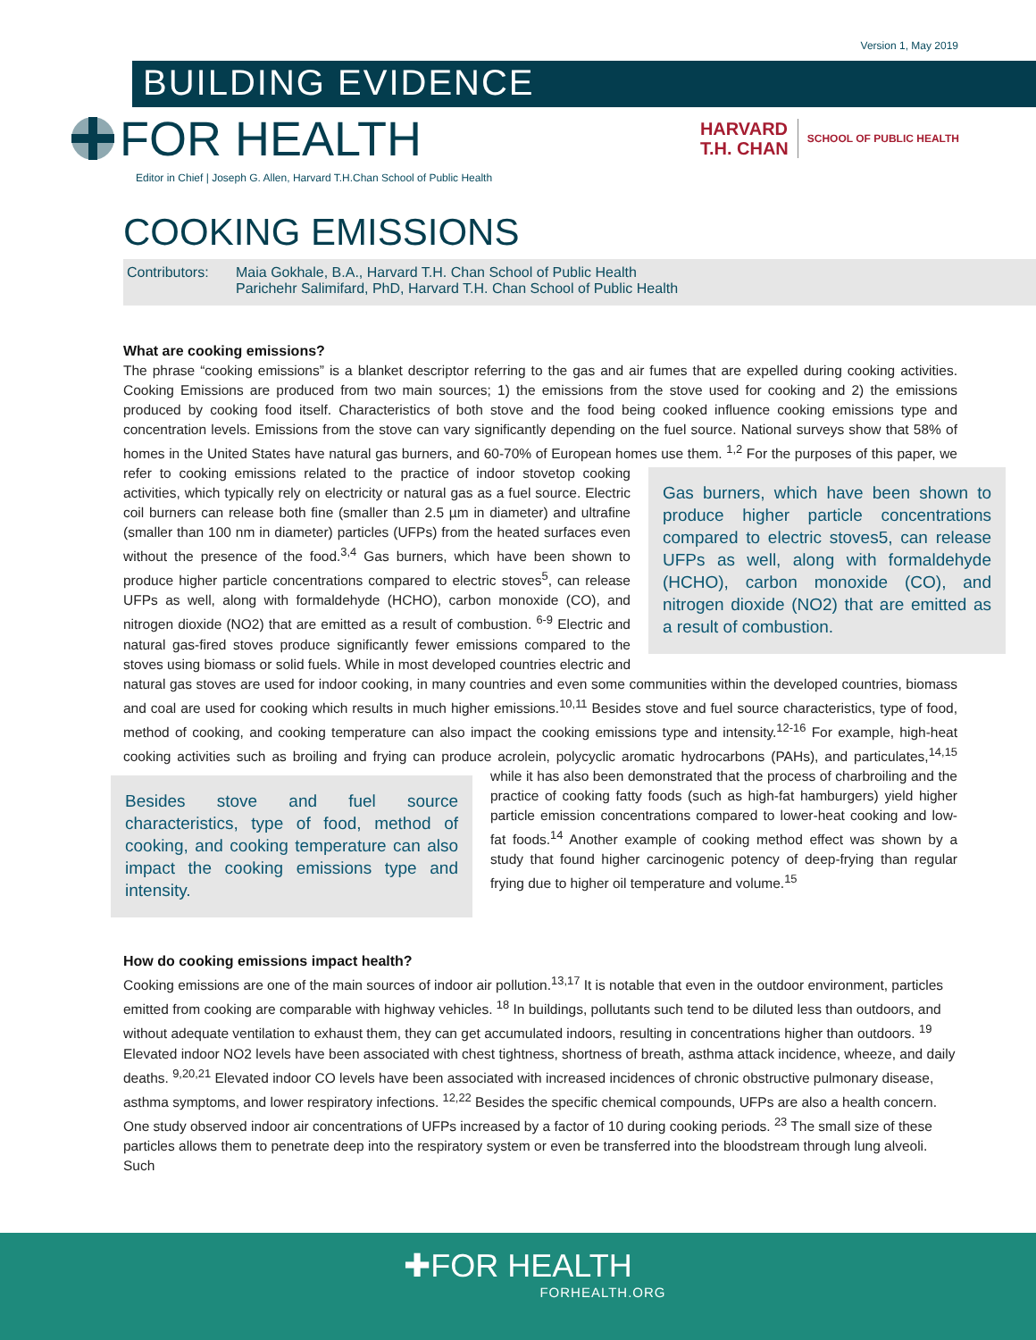Version 1, May 2019
BUILDING EVIDENCE
FOR HEALTH
HARVARD
T.H. CHAN
SCHOOL OF PUBLIC HEALTH
Editor in Chief | Joseph G. Allen, Harvard T.H.Chan School of Public Health
COOKING EMISSIONS
Contributors:
Maia Gokhale, B.A., Harvard T.H. Chan School of Public Health
Parichehr Salimifard, PhD, Harvard T.H. Chan School of Public Health
What are cooking emissions?
The phrase “cooking emissions” is a blanket descriptor referring to the gas and air fumes that are expelled during cooking activities. Cooking Emissions are produced from two main sources; 1) the emissions from the stove used for cooking and 2) the emissions produced by cooking food itself. Characteristics of both stove and the food being cooked influence cooking emissions type and concentration levels. Emissions from the stove can vary significantly depending on the fuel source. National surveys show that 58% of homes in the United States have natural gas burners, and 60-70% of European homes use them. <sup>1,2</sup> For the purposes of this paper, we refer to cooking emissions
Gas burners, which have been shown to produce higher particle concentrations compared to electric stoves5, can release UFPs as well, along with formaldehyde (HCHO), carbon monoxide (CO), and nitrogen dioxide (NO2) that are emitted as a result of combustion.
related to the practice of indoor stovetop cooking activities, which typically rely on electricity or natural gas as a fuel source. Electric coil burners can release both fine (smaller than 2.5 µm in diameter) and ultrafine (smaller than 100 nm in diameter) particles (UFPs) from the heated surfaces even without the presence of the food.<sup>3,4</sup> Gas burners, which have been shown to produce higher particle concentrations compared to electric stoves<sup>5</sup>, can release UFPs as well, along with formaldehyde (HCHO), carbon monoxide (CO), and nitrogen dioxide (NO2) that are emitted as a result of combustion. <sup>6-9</sup> Electric and natural gas-fired stoves produce significantly fewer emissions compared to the stoves using biomass or solid fuels. While in most developed countries electric and natural gas stoves are used for indoor cooking, in many countries and even some communities within the developed countries, biomass and coal are used for cooking which results in much higher emissions.<sup>10,11</sup> Besides stove and fuel source characteristics, type of food, method of cooking, and cooking temperature can also impact the cooking emissions type and intensity.<sup>12-16</sup> For example, high-heat cooking activities such as broiling and frying can produce acrolein, polycyclic aromatic hydrocarbons (PAHs), and particulates,<sup>14,15</sup> while it has also been
Besides stove and fuel source characteristics, type of food, method of cooking, and cooking temperature can also impact the cooking emissions type and intensity.
demonstrated that the process of charbroiling and the practice of cooking fatty foods (such as high-fat hamburgers) yield higher particle emission concentrations compared to lower-heat cooking and low-fat foods.<sup>14</sup> Another example of cooking method effect was shown by a study that found higher carcinogenic potency of deep-frying than regular frying due to higher oil temperature and volume.<sup>15</sup>
How do cooking emissions impact health?
Cooking emissions are one of the main sources of indoor air pollution.<sup>13,17</sup> It is notable that even in the outdoor environment, particles emitted from cooking are comparable with highway vehicles. <sup>18</sup> In buildings, pollutants such tend to be diluted less than outdoors, and without adequate ventilation to exhaust them, they can get accumulated indoors, resulting in concentrations higher than outdoors. <sup>19</sup> Elevated indoor NO2 levels have been associated with chest tightness, shortness of breath, asthma attack incidence, wheeze, and daily deaths. <sup>9,20,21</sup> Elevated indoor CO levels have been associated with increased incidences of chronic obstructive pulmonary disease, asthma symptoms, and lower respiratory infections. <sup>12,22</sup> Besides the specific chemical compounds, UFPs are also a health concern. One study observed indoor air concentrations of UFPs increased by a factor of 10 during cooking periods. <sup>23</sup> The small size of these particles allows them to penetrate deep into the respiratory system or even be transferred into the bloodstream through lung alveoli. Such
✚FOR HEALTH
FORHEALTH.ORG